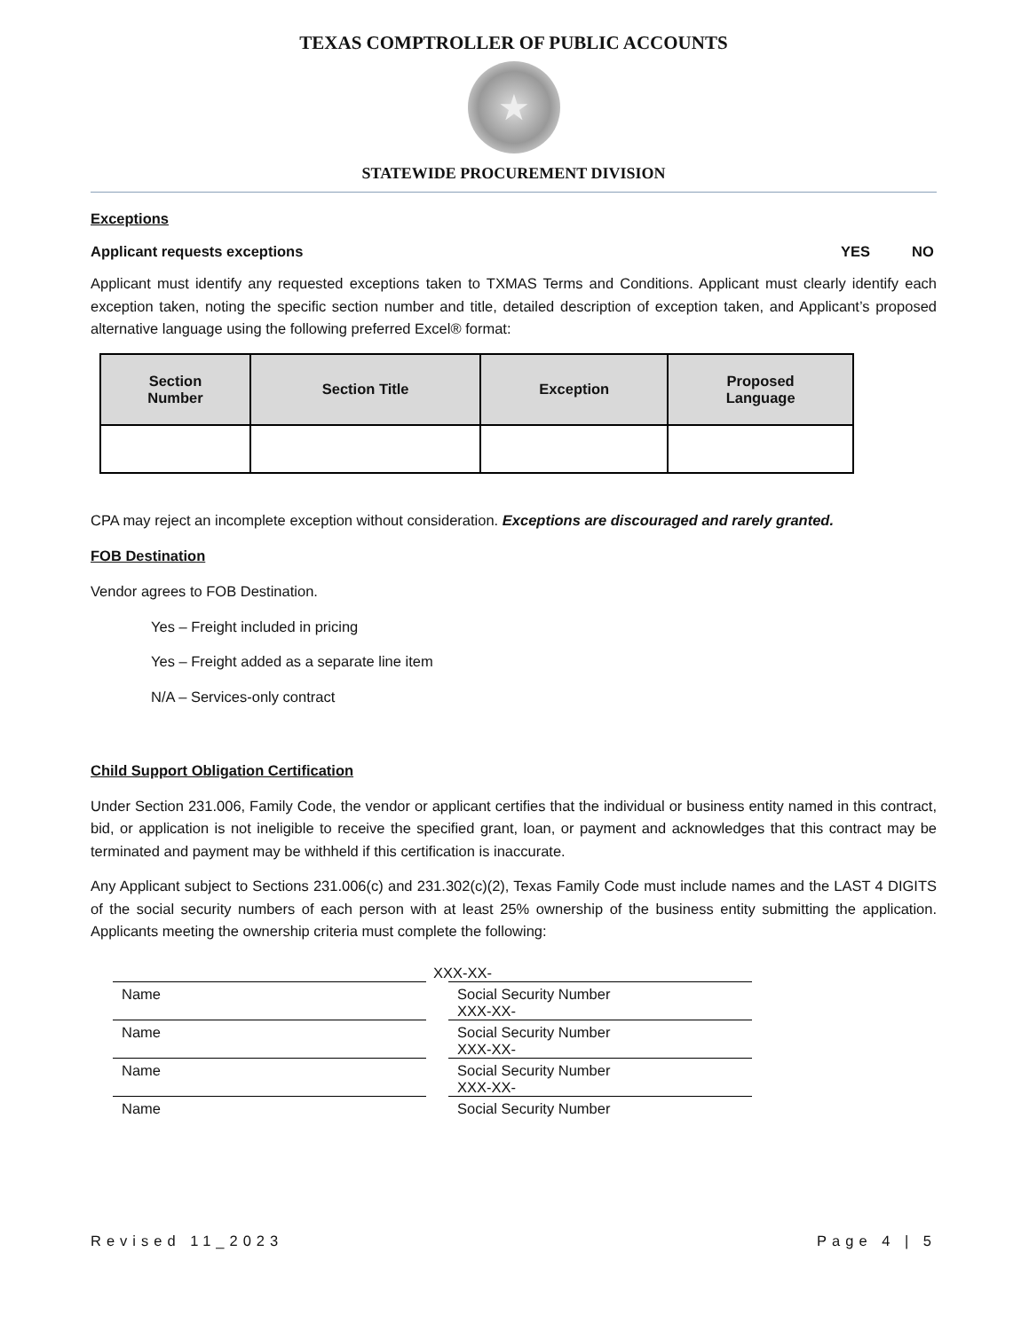TEXAS COMPTROLLER OF PUBLIC ACCOUNTS
★
STATEWIDE PROCUREMENT DIVISION
Exceptions
Applicant requests exceptions YES NO
Applicant must identify any requested exceptions taken to TXMAS Terms and Conditions. Applicant must clearly identify each exception taken, noting the specific section number and title, detailed description of exception taken, and Applicant’s proposed alternative language using the following preferred Excel® format:
| Section Number | Section Title | Exception | Proposed Language |
| --- | --- | --- | --- |
CPA may reject an incomplete exception without consideration. Exceptions are discouraged and rarely granted.
FOB Destination
Vendor agrees to FOB Destination.
Yes – Freight included in pricing
Yes – Freight added as a separate line item
N/A – Services-only contract
Child Support Obligation Certification
Under Section 231.006, Family Code, the vendor or applicant certifies that the individual or business entity named in this contract, bid, or application is not ineligible to receive the specified grant, loan, or payment and acknowledges that this contract may be terminated and payment may be withheld if this certification is inaccurate.
Any Applicant subject to Sections 231.006(c) and 231.302(c)(2), Texas Family Code must include names and the LAST 4 DIGITS of the social security numbers of each person with at least 25% ownership of the business entity submitting the application. Applicants meeting the ownership criteria must complete the following:
XXX-XX-
Name Social Security Number
XXX-XX-
Name Social Security Number
XXX-XX-
Name Social Security Number
XXX-XX-
Name Social Security Number
Revised 11_2023 Page 4 | 5